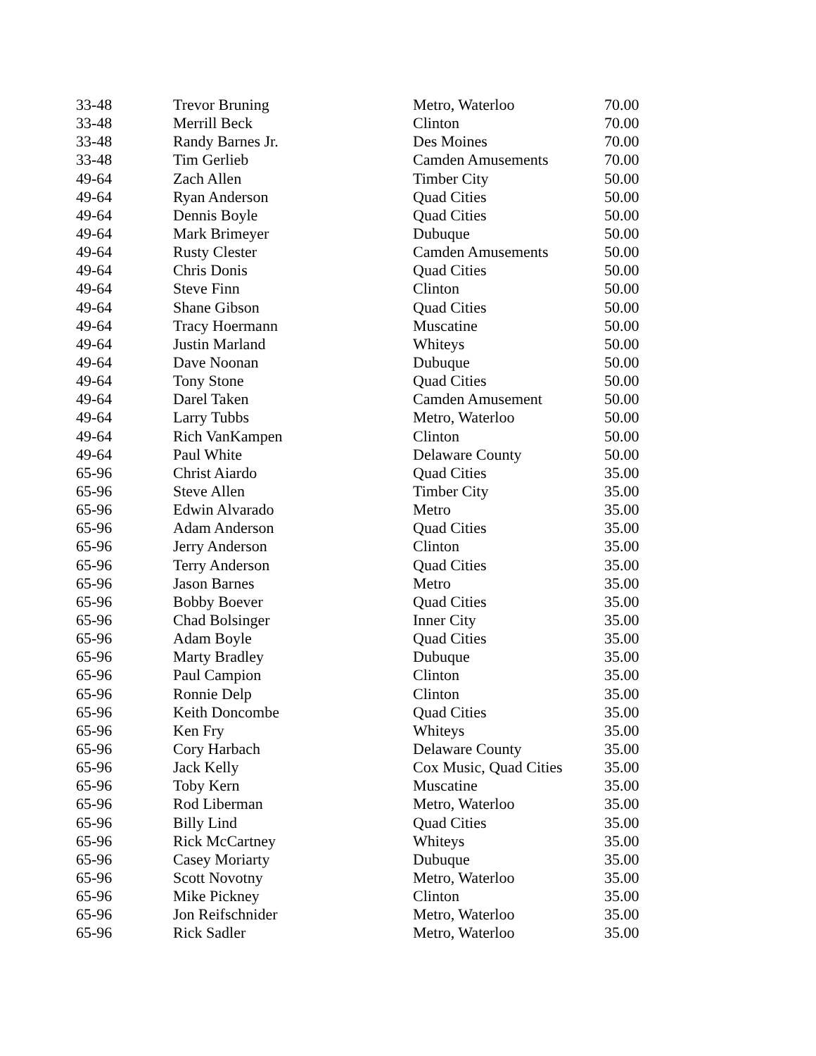| 33-48 | Trevor Bruning | Metro, Waterloo | 70.00 |
| 33-48 | Merrill Beck | Clinton | 70.00 |
| 33-48 | Randy Barnes Jr. | Des Moines | 70.00 |
| 33-48 | Tim Gerlieb | Camden Amusements | 70.00 |
| 49-64 | Zach Allen | Timber City | 50.00 |
| 49-64 | Ryan Anderson | Quad Cities | 50.00 |
| 49-64 | Dennis Boyle | Quad Cities | 50.00 |
| 49-64 | Mark Brimeyer | Dubuque | 50.00 |
| 49-64 | Rusty Clester | Camden Amusements | 50.00 |
| 49-64 | Chris Donis | Quad Cities | 50.00 |
| 49-64 | Steve Finn | Clinton | 50.00 |
| 49-64 | Shane Gibson | Quad Cities | 50.00 |
| 49-64 | Tracy Hoermann | Muscatine | 50.00 |
| 49-64 | Justin Marland | Whiteys | 50.00 |
| 49-64 | Dave Noonan | Dubuque | 50.00 |
| 49-64 | Tony Stone | Quad Cities | 50.00 |
| 49-64 | Darel Taken | Camden Amusement | 50.00 |
| 49-64 | Larry Tubbs | Metro, Waterloo | 50.00 |
| 49-64 | Rich VanKampen | Clinton | 50.00 |
| 49-64 | Paul White | Delaware County | 50.00 |
| 65-96 | Christ Aiardo | Quad Cities | 35.00 |
| 65-96 | Steve Allen | Timber City | 35.00 |
| 65-96 | Edwin Alvarado | Metro | 35.00 |
| 65-96 | Adam Anderson | Quad Cities | 35.00 |
| 65-96 | Jerry Anderson | Clinton | 35.00 |
| 65-96 | Terry Anderson | Quad Cities | 35.00 |
| 65-96 | Jason Barnes | Metro | 35.00 |
| 65-96 | Bobby Boever | Quad Cities | 35.00 |
| 65-96 | Chad Bolsinger | Inner City | 35.00 |
| 65-96 | Adam Boyle | Quad Cities | 35.00 |
| 65-96 | Marty Bradley | Dubuque | 35.00 |
| 65-96 | Paul Campion | Clinton | 35.00 |
| 65-96 | Ronnie Delp | Clinton | 35.00 |
| 65-96 | Keith Doncombe | Quad Cities | 35.00 |
| 65-96 | Ken Fry | Whiteys | 35.00 |
| 65-96 | Cory Harbach | Delaware County | 35.00 |
| 65-96 | Jack Kelly | Cox Music, Quad Cities | 35.00 |
| 65-96 | Toby Kern | Muscatine | 35.00 |
| 65-96 | Rod Liberman | Metro, Waterloo | 35.00 |
| 65-96 | Billy Lind | Quad Cities | 35.00 |
| 65-96 | Rick McCartney | Whiteys | 35.00 |
| 65-96 | Casey Moriarty | Dubuque | 35.00 |
| 65-96 | Scott Novotny | Metro, Waterloo | 35.00 |
| 65-96 | Mike Pickney | Clinton | 35.00 |
| 65-96 | Jon Reifschnider | Metro, Waterloo | 35.00 |
| 65-96 | Rick Sadler | Metro, Waterloo | 35.00 |